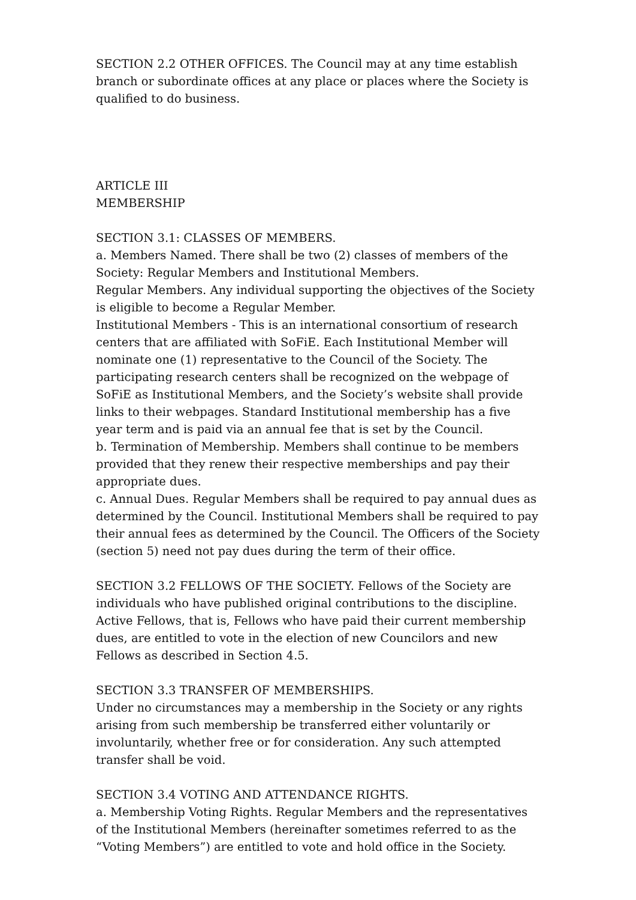SECTION 2.2 OTHER OFFICES. The Council may at any time establish branch or subordinate offices at any place or places where the Society is qualified to do business.
ARTICLE III
MEMBERSHIP
SECTION 3.1: CLASSES OF MEMBERS.
a. Members Named. There shall be two (2) classes of members of the Society: Regular Members and Institutional Members.
Regular Members. Any individual supporting the objectives of the Society is eligible to become a Regular Member.
Institutional Members - This is an international consortium of research centers that are affiliated with SoFiE. Each Institutional Member will nominate one (1) representative to the Council of the Society. The participating research centers shall be recognized on the webpage of SoFiE as Institutional Members, and the Society’s website shall provide links to their webpages. Standard Institutional membership has a five year term and is paid via an annual fee that is set by the Council.
b. Termination of Membership. Members shall continue to be members provided that they renew their respective memberships and pay their appropriate dues.
c. Annual Dues. Regular Members shall be required to pay annual dues as determined by the Council. Institutional Members shall be required to pay their annual fees as determined by the Council. The Officers of the Society (section 5) need not pay dues during the term of their office.
SECTION 3.2 FELLOWS OF THE SOCIETY. Fellows of the Society are individuals who have published original contributions to the discipline. Active Fellows, that is, Fellows who have paid their current membership dues, are entitled to vote in the election of new Councilors and new Fellows as described in Section 4.5.
SECTION 3.3 TRANSFER OF MEMBERSHIPS.
Under no circumstances may a membership in the Society or any rights arising from such membership be transferred either voluntarily or involuntarily, whether free or for consideration. Any such attempted transfer shall be void.
SECTION 3.4 VOTING AND ATTENDANCE RIGHTS.
a. Membership Voting Rights. Regular Members and the representatives of the Institutional Members (hereinafter sometimes referred to as the “Voting Members”) are entitled to vote and hold office in the Society.